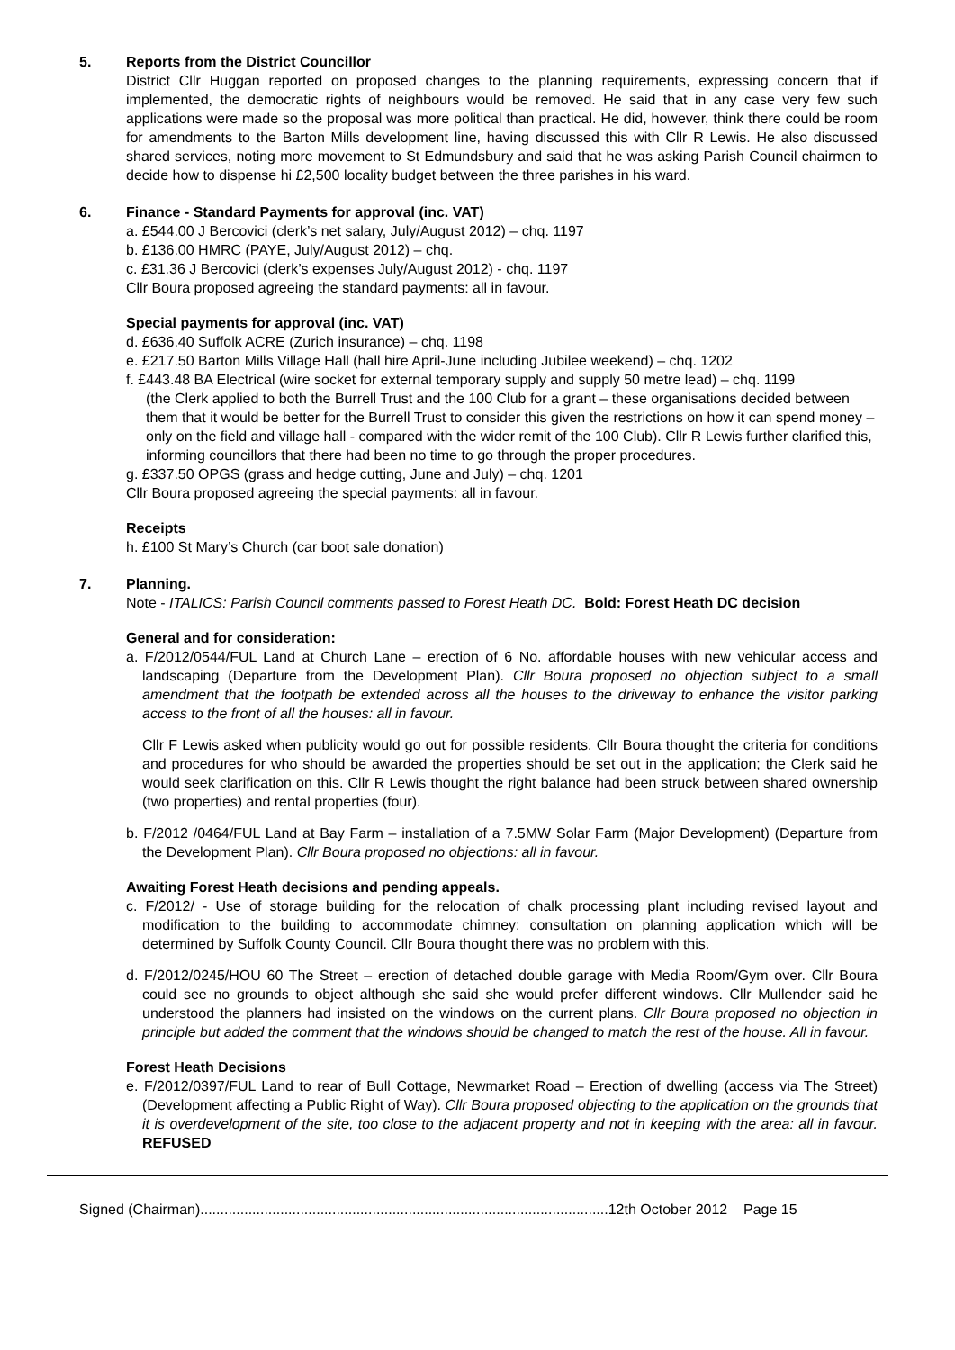5. Reports from the District Councillor
District Cllr Huggan reported on proposed changes to the planning requirements, expressing concern that if implemented, the democratic rights of neighbours would be removed. He said that in any case very few such applications were made so the proposal was more political than practical. He did, however, think there could be room for amendments to the Barton Mills development line, having discussed this with Cllr R Lewis. He also discussed shared services, noting more movement to St Edmundsbury and said that he was asking Parish Council chairmen to decide how to dispense hi £2,500 locality budget between the three parishes in his ward.
6. Finance - Standard Payments for approval (inc. VAT)
a. £544.00 J Bercovici (clerk’s net salary, July/August 2012) – chq. 1197
b. £136.00 HMRC (PAYE, July/August 2012) – chq.
c. £31.36 J Bercovici (clerk’s expenses July/August 2012) - chq. 1197
Cllr Boura proposed agreeing the standard payments: all in favour.
Special payments for approval (inc. VAT)
d. £636.40 Suffolk ACRE (Zurich insurance) – chq. 1198
e. £217.50 Barton Mills Village Hall (hall hire April-June including Jubilee weekend) – chq. 1202
f. £443.48 BA Electrical (wire socket for external temporary supply and supply 50 metre lead) – chq. 1199
(the Clerk applied to both the Burrell Trust and the 100 Club for a grant – these organisations decided between them that it would be better for the Burrell Trust to consider this given the restrictions on how it can spend money – only on the field and village hall - compared with the wider remit of the 100 Club). Cllr R Lewis further clarified this, informing councillors that there had been no time to go through the proper procedures.
g. £337.50 OPGS (grass and hedge cutting, June and July) – chq. 1201
Cllr Boura proposed agreeing the special payments: all in favour.
Receipts
h. £100 St Mary’s Church (car boot sale donation)
7. Planning.
Note - ITALICS: Parish Council comments passed to Forest Heath DC. Bold: Forest Heath DC decision
General and for consideration:
a. F/2012/0544/FUL Land at Church Lane – erection of 6 No. affordable houses with new vehicular access and landscaping (Departure from the Development Plan). Cllr Boura proposed no objection subject to a small amendment that the footpath be extended across all the houses to the driveway to enhance the visitor parking access to the front of all the houses: all in favour.
Cllr F Lewis asked when publicity would go out for possible residents. Cllr Boura thought the criteria for conditions and procedures for who should be awarded the properties should be set out in the application; the Clerk said he would seek clarification on this. Cllr R Lewis thought the right balance had been struck between shared ownership (two properties) and rental properties (four).
b. F/2012 /0464/FUL Land at Bay Farm – installation of a 7.5MW Solar Farm (Major Development) (Departure from the Development Plan). Cllr Boura proposed no objections: all in favour.
Awaiting Forest Heath decisions and pending appeals.
c. F/2012/ - Use of storage building for the relocation of chalk processing plant including revised layout and modification to the building to accommodate chimney: consultation on planning application which will be determined by Suffolk County Council. Cllr Boura thought there was no problem with this.
d. F/2012/0245/HOU 60 The Street – erection of detached double garage with Media Room/Gym over. Cllr Boura could see no grounds to object although she said she would prefer different windows. Cllr Mullender said he understood the planners had insisted on the windows on the current plans. Cllr Boura proposed no objection in principle but added the comment that the windows should be changed to match the rest of the house. All in favour.
Forest Heath Decisions
e. F/2012/0397/FUL Land to rear of Bull Cottage, Newmarket Road – Erection of dwelling (access via The Street) (Development affecting a Public Right of Way). Cllr Boura proposed objecting to the application on the grounds that it is overdevelopment of the site, too close to the adjacent property and not in keeping with the area: all in favour. REFUSED
Signed (Chairman)......................................................................................................12th October 2012 Page 15